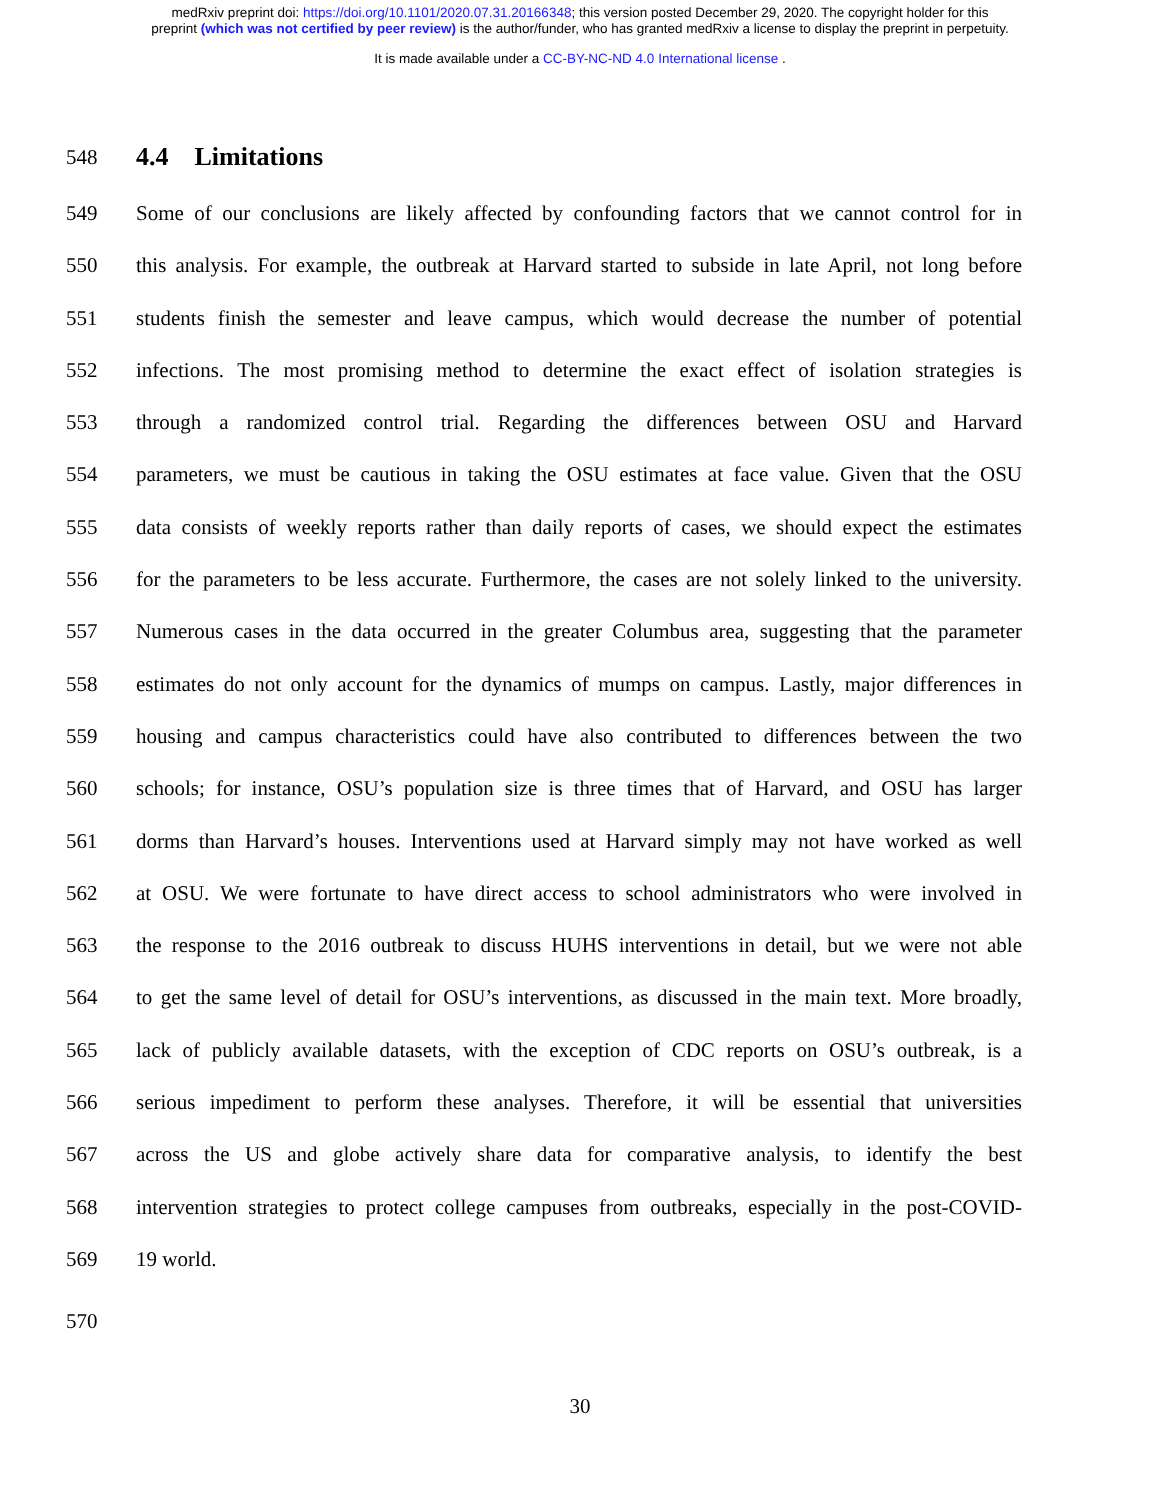medRxiv preprint doi: https://doi.org/10.1101/2020.07.31.20166348; this version posted December 29, 2020. The copyright holder for this
preprint (which was not certified by peer review) is the author/funder, who has granted medRxiv a license to display the preprint in perpetuity.
It is made available under a CC-BY-NC-ND 4.0 International license .
548
4.4 Limitations
549 Some of our conclusions are likely affected by confounding factors that we cannot control for in
550 this analysis. For example, the outbreak at Harvard started to subside in late April, not long before
551 students finish the semester and leave campus, which would decrease the number of potential
552 infections. The most promising method to determine the exact effect of isolation strategies is
553 through a randomized control trial. Regarding the differences between OSU and Harvard
554 parameters, we must be cautious in taking the OSU estimates at face value. Given that the OSU
555 data consists of weekly reports rather than daily reports of cases, we should expect the estimates
556 for the parameters to be less accurate. Furthermore, the cases are not solely linked to the university.
557 Numerous cases in the data occurred in the greater Columbus area, suggesting that the parameter
558 estimates do not only account for the dynamics of mumps on campus. Lastly, major differences in
559 housing and campus characteristics could have also contributed to differences between the two
560 schools; for instance, OSU’s population size is three times that of Harvard, and OSU has larger
561 dorms than Harvard’s houses. Interventions used at Harvard simply may not have worked as well
562 at OSU. We were fortunate to have direct access to school administrators who were involved in
563 the response to the 2016 outbreak to discuss HUHS interventions in detail, but we were not able
564 to get the same level of detail for OSU’s interventions, as discussed in the main text. More broadly,
565 lack of publicly available datasets, with the exception of CDC reports on OSU’s outbreak, is a
566 serious impediment to perform these analyses. Therefore, it will be essential that universities
567 across the US and globe actively share data for comparative analysis, to identify the best
568 intervention strategies to protect college campuses from outbreaks, especially in the post-COVID-
569 19 world.
570
30